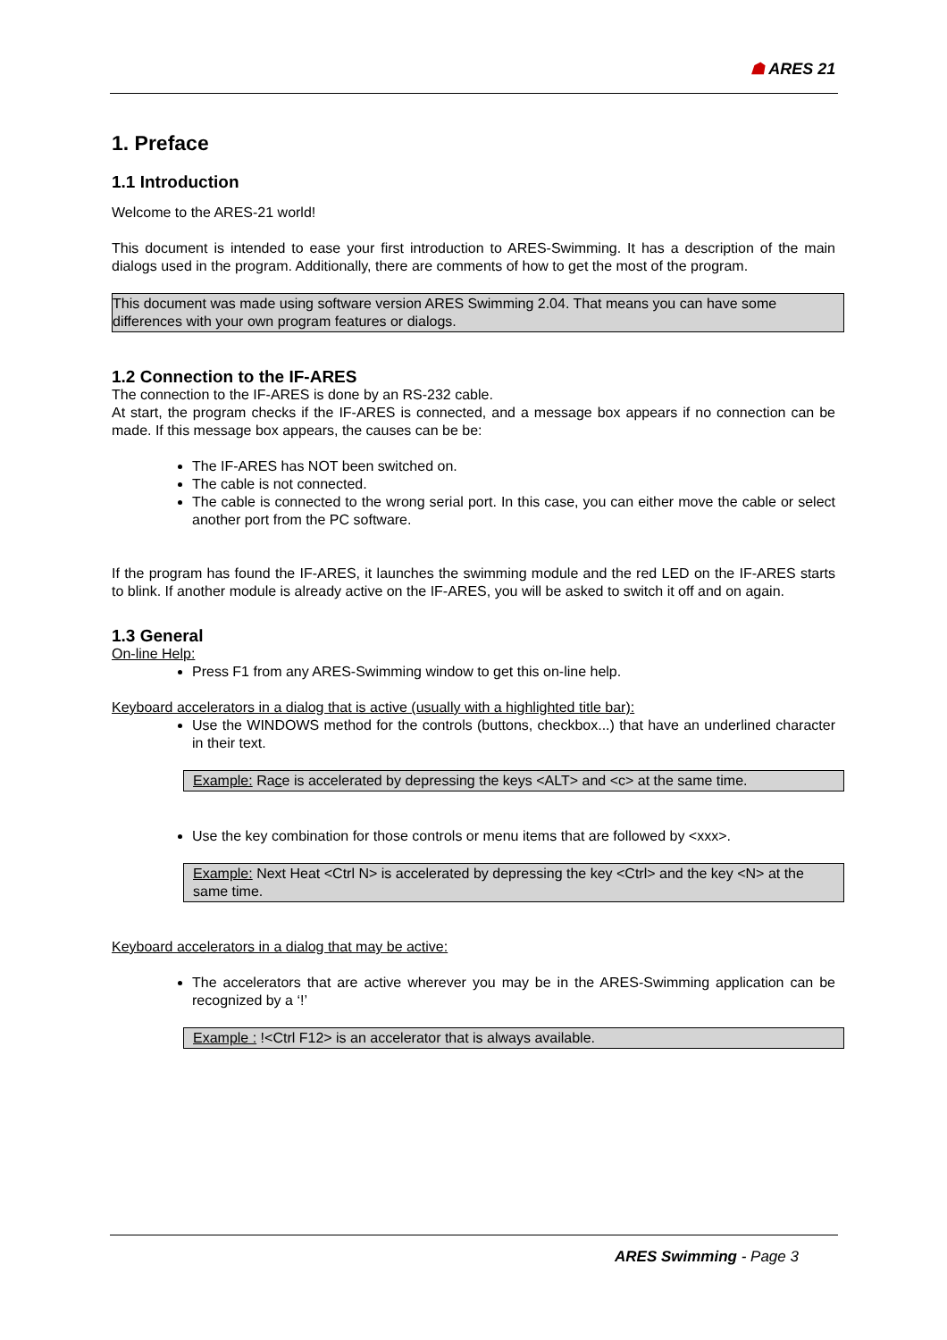☗ ARES 21
1. Preface
1.1 Introduction
Welcome to the ARES-21 world!
This document is intended to ease your first introduction to ARES-Swimming. It has a description of the main dialogs used in the program. Additionally, there are comments of how to get the most of the program.
This document was made using software version ARES Swimming 2.04. That means you can have some differences with your own program features or dialogs.
1.2 Connection to the IF-ARES
The connection to the IF-ARES is done by an RS-232 cable.
At start, the program checks if the IF-ARES is connected, and a message box appears if no connection can be made. If this message box appears, the causes can be be:
The IF-ARES has NOT been switched on.
The cable is not connected.
The cable is connected to the wrong serial port. In this case, you can either move the cable or select another port from the PC software.
If the program has found the IF-ARES, it launches the swimming module and the red LED on the IF-ARES starts to blink. If another module is already active on the IF-ARES, you will be asked to switch it off and on again.
1.3 General
On-line Help:
Press F1 from any ARES-Swimming window to get this on-line help.
Keyboard accelerators in a dialog that is active (usually with a highlighted title bar):
Use the WINDOWS method for the controls (buttons, checkbox...) that have an underlined character in their text.
Example: Race is accelerated by depressing the keys <ALT> and <c> at the same time.
Use the key combination for those controls or menu items that are followed by <xxx>.
Example: Next Heat <Ctrl N> is accelerated by depressing the key <Ctrl> and the key <N> at the same time.
Keyboard accelerators in a dialog that may be active:
The accelerators that are active wherever you may be in the ARES-Swimming application can be recognized by a ‘!’
Example : !<Ctrl F12> is an accelerator that is always available.
ARES Swimming - Page 3